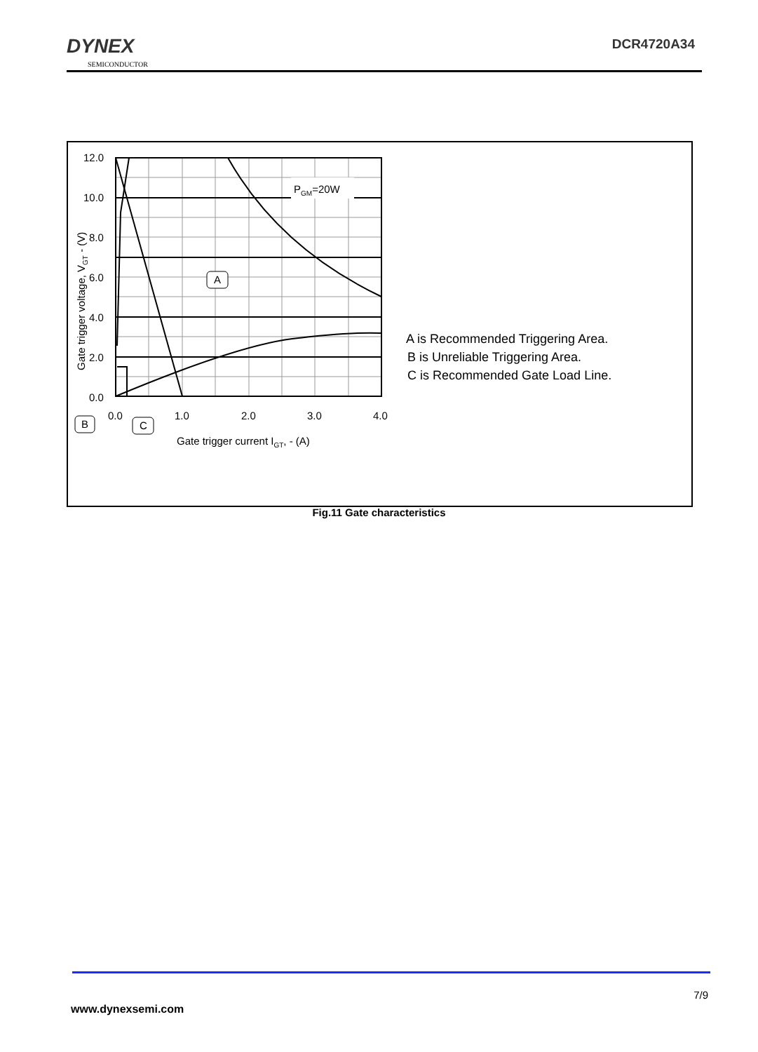DYNEX
SEMICONDUCTOR
DCR4720A34
PGM=20W
A
B
C
12.0
10.0
8.0
6.0
4.0
2.0
0.0
0.0
1.0
2.0
3.0
4.0
Gate trigger current IGT, - (A)
Gate trigger voltage, VGT - (V)
A is Recommended Triggering Area.
B is Unreliable Triggering Area.
C is Recommended Gate Load Line.
Fig.11 Gate characteristics
7/9
www.dynexsemi.com